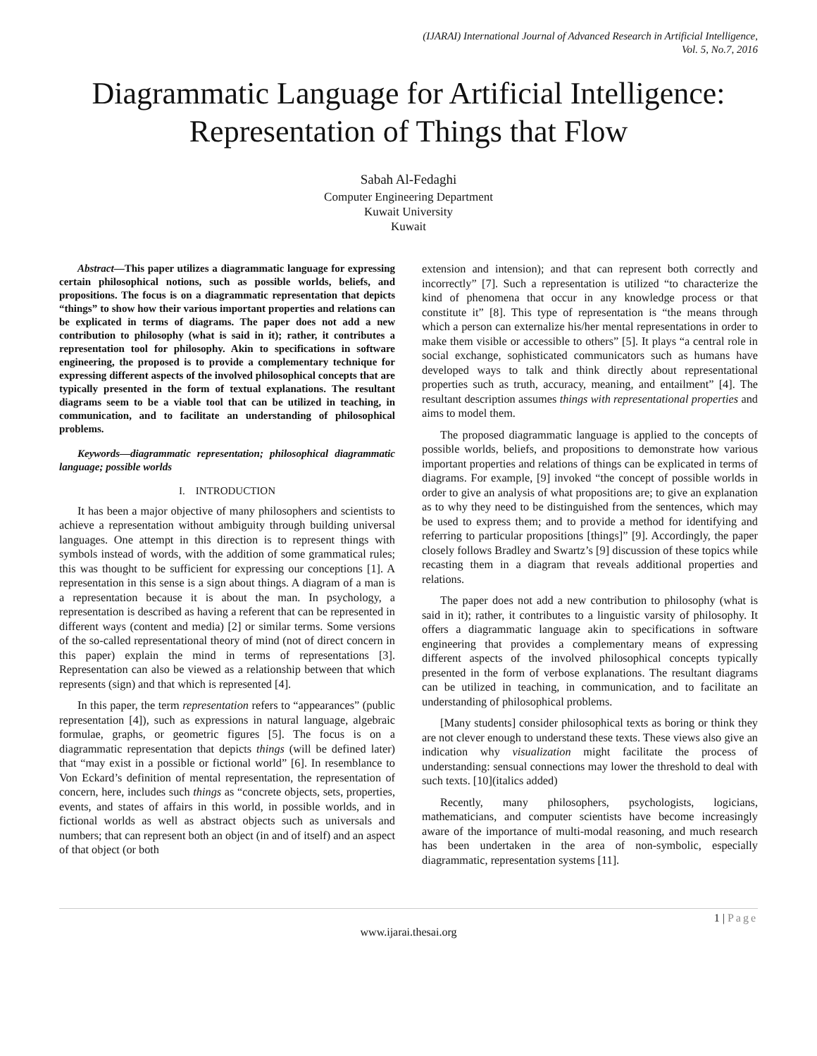(IJARAI) International Journal of Advanced Research in Artificial Intelligence,
Vol. 5, No.7, 2016
Diagrammatic Language for Artificial Intelligence: Representation of Things that Flow
Sabah Al-Fedaghi
Computer Engineering Department
Kuwait University
Kuwait
Abstract—This paper utilizes a diagrammatic language for expressing certain philosophical notions, such as possible worlds, beliefs, and propositions. The focus is on a diagrammatic representation that depicts “things” to show how their various important properties and relations can be explicated in terms of diagrams. The paper does not add a new contribution to philosophy (what is said in it); rather, it contributes a representation tool for philosophy. Akin to specifications in software engineering, the proposed is to provide a complementary technique for expressing different aspects of the involved philosophical concepts that are typically presented in the form of textual explanations. The resultant diagrams seem to be a viable tool that can be utilized in teaching, in communication, and to facilitate an understanding of philosophical problems.
Keywords—diagrammatic representation; philosophical diagrammatic language; possible worlds
I. INTRODUCTION
It has been a major objective of many philosophers and scientists to achieve a representation without ambiguity through building universal languages. One attempt in this direction is to represent things with symbols instead of words, with the addition of some grammatical rules; this was thought to be sufficient for expressing our conceptions [1]. A representation in this sense is a sign about things. A diagram of a man is a representation because it is about the man. In psychology, a representation is described as having a referent that can be represented in different ways (content and media) [2] or similar terms. Some versions of the so-called representational theory of mind (not of direct concern in this paper) explain the mind in terms of representations [3]. Representation can also be viewed as a relationship between that which represents (sign) and that which is represented [4].
In this paper, the term representation refers to “appearances” (public representation [4]), such as expressions in natural language, algebraic formulae, graphs, or geometric figures [5]. The focus is on a diagrammatic representation that depicts things (will be defined later) that “may exist in a possible or fictional world” [6]. In resemblance to Von Eckard’s definition of mental representation, the representation of concern, here, includes such things as “concrete objects, sets, properties, events, and states of affairs in this world, in possible worlds, and in fictional worlds as well as abstract objects such as universals and numbers; that can represent both an object (in and of itself) and an aspect of that object (or both
extension and intension); and that can represent both correctly and incorrectly” [7]. Such a representation is utilized “to characterize the kind of phenomena that occur in any knowledge process or that constitute it” [8]. This type of representation is “the means through which a person can externalize his/her mental representations in order to make them visible or accessible to others” [5]. It plays “a central role in social exchange, sophisticated communicators such as humans have developed ways to talk and think directly about representational properties such as truth, accuracy, meaning, and entailment” [4]. The resultant description assumes things with representational properties and aims to model them.
The proposed diagrammatic language is applied to the concepts of possible worlds, beliefs, and propositions to demonstrate how various important properties and relations of things can be explicated in terms of diagrams. For example, [9] invoked “the concept of possible worlds in order to give an analysis of what propositions are; to give an explanation as to why they need to be distinguished from the sentences, which may be used to express them; and to provide a method for identifying and referring to particular propositions [things]” [9]. Accordingly, the paper closely follows Bradley and Swartz’s [9] discussion of these topics while recasting them in a diagram that reveals additional properties and relations.
The paper does not add a new contribution to philosophy (what is said in it); rather, it contributes to a linguistic varsity of philosophy. It offers a diagrammatic language akin to specifications in software engineering that provides a complementary means of expressing different aspects of the involved philosophical concepts typically presented in the form of verbose explanations. The resultant diagrams can be utilized in teaching, in communication, and to facilitate an understanding of philosophical problems.
[Many students] consider philosophical texts as boring or think they are not clever enough to understand these texts. These views also give an indication why visualization might facilitate the process of understanding: sensual connections may lower the threshold to deal with such texts. [10](italics added)
Recently, many philosophers, psychologists, logicians, mathematicians, and computer scientists have become increasingly aware of the importance of multi-modal reasoning, and much research has been undertaken in the area of non-symbolic, especially diagrammatic, representation systems [11].
1 | Page
www.ijarai.thesai.org